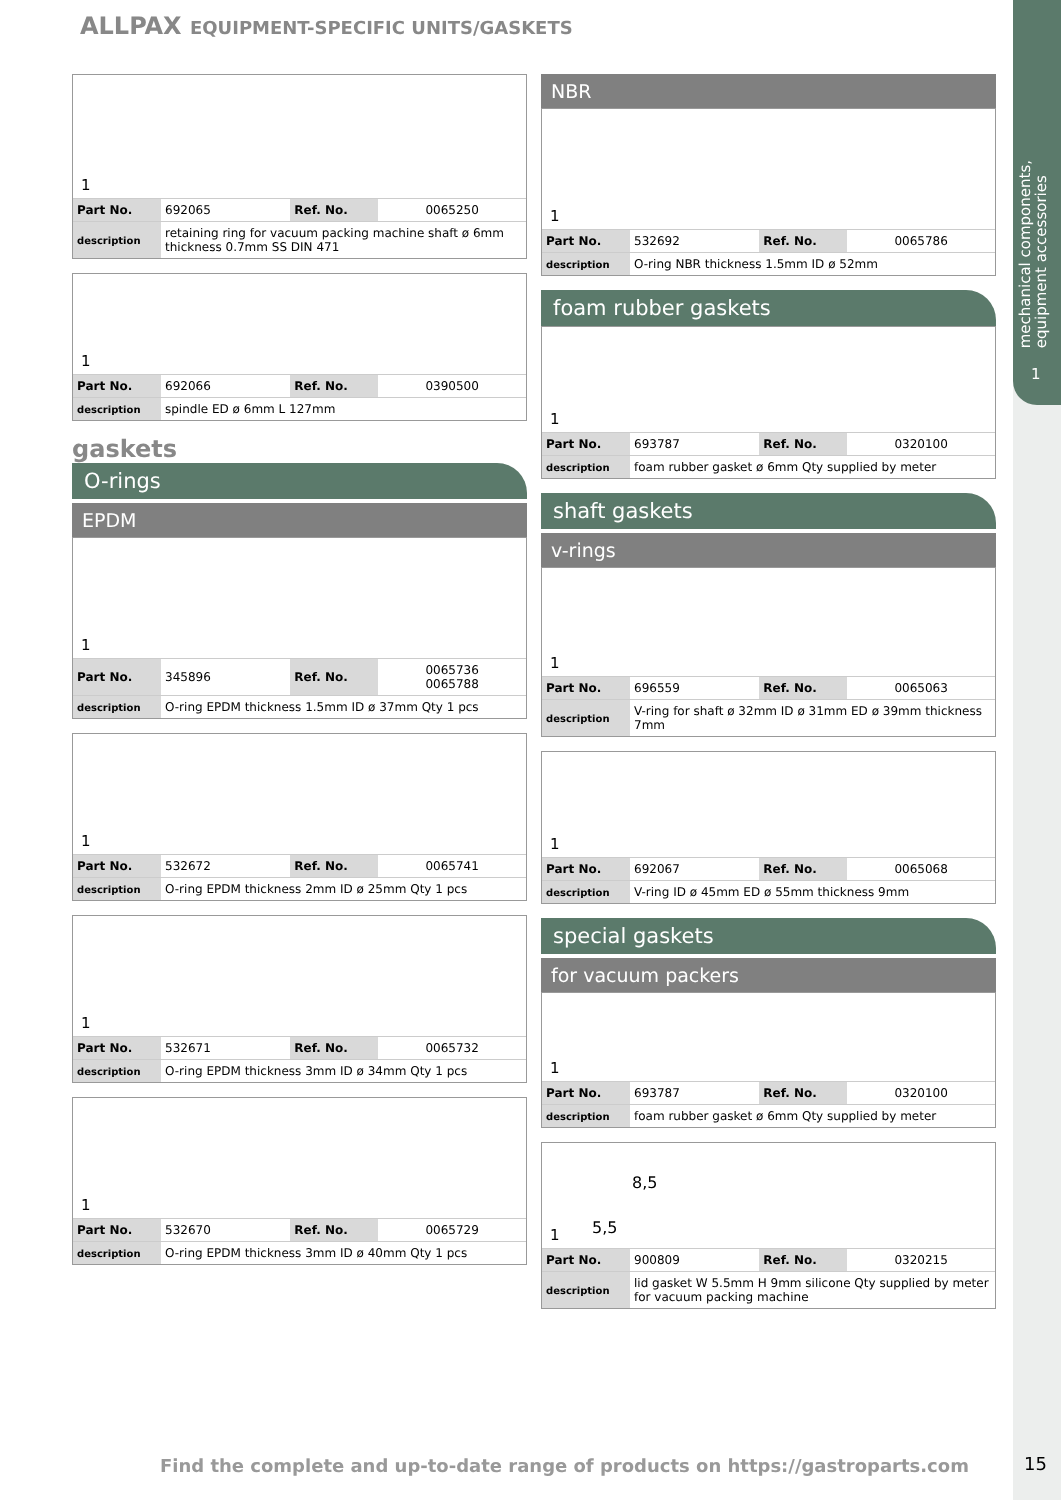mechanical components,
equipment accessories
1
ALLPAX EQUIPMENT-SPECIFIC UNITS/GASKETS
1
| Part No. | 692065 | Ref. No. | 0065250 |
| description | retaining ring for vacuum packing machine shaft ø 6mm thickness 0.7mm SS DIN 471 | | |
1
| Part No. | 692066 | Ref. No. | 0390500 |
| description | spindle ED ø 6mm L 127mm | | |
gaskets
O-rings
EPDM
1
| Part No. | 345896 | Ref. No. | 0065736 0065788 |
| description | O-ring EPDM thickness 1.5mm ID ø 37mm Qty 1 pcs | | |
1
| Part No. | 532672 | Ref. No. | 0065741 |
| description | O-ring EPDM thickness 2mm ID ø 25mm Qty 1 pcs | | |
1
| Part No. | 532671 | Ref. No. | 0065732 |
| description | O-ring EPDM thickness 3mm ID ø 34mm Qty 1 pcs | | |
1
| Part No. | 532670 | Ref. No. | 0065729 |
| description | O-ring EPDM thickness 3mm ID ø 40mm Qty 1 pcs | | |
NBR
1
| Part No. | 532692 | Ref. No. | 0065786 |
| description | O-ring NBR thickness 1.5mm ID ø 52mm | | |
foam rubber gaskets
1
| Part No. | 693787 | Ref. No. | 0320100 |
| description | foam rubber gasket ø 6mm Qty supplied by meter | | |
shaft gaskets
v-rings
1
| Part No. | 696559 | Ref. No. | 0065063 |
| description | V-ring for shaft ø 32mm ID ø 31mm ED ø 39mm thickness 7mm | | |
1
| Part No. | 692067 | Ref. No. | 0065068 |
| description | V-ring ID ø 45mm ED ø 55mm thickness 9mm | | |
special gaskets
for vacuum packers
1
| Part No. | 693787 | Ref. No. | 0320100 |
| description | foam rubber gasket ø 6mm Qty supplied by meter | | |
1
8,5
5,5
| Part No. | 900809 | Ref. No. | 0320215 |
| description | lid gasket W 5.5mm H 9mm silicone Qty supplied by meter for vacuum packing machine | | |
Find the complete and up-to-date range of products on https://gastroparts.com
15